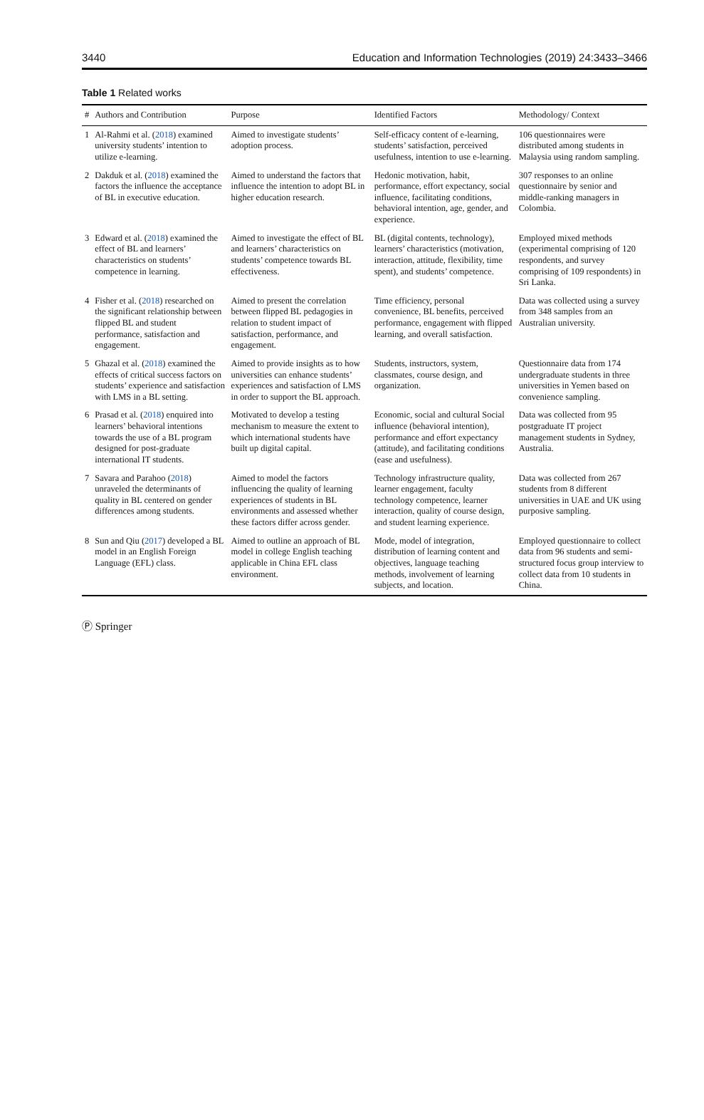3440 Education and Information Technologies (2019) 24:3433–3466
Table 1 Related works
| # | Authors and Contribution | Purpose | Identified Factors | Methodology/ Context |
| --- | --- | --- | --- | --- |
| 1 | Al-Rahmi et al. ( 2018 ) examined university students’ intention to utilize e-learning. | Aimed to investigate students’ adoption process. | Self-efficacy content of e-learning, students’ satisfaction, perceived usefulness, intention to use e-learning. | 106 questionnaires were distributed among students in Malaysia using random sampling. |
| 2 | Dakduk et al. ( 2018 ) examined the factors the influence the acceptance of BL in executive education. | Aimed to understand the factors that influence the intention to adopt BL in higher education research. | Hedonic motivation, habit, performance, effort expectancy, social influence, facilitating conditions, behavioral intention, age, gender, and experience. | 307 responses to an online questionnaire by senior and middle-ranking managers in Colombia. |
| 3 | Edward et al. ( 2018 ) examined the effect of BL and learners’ characteristics on students’ competence in learning. | Aimed to investigate the effect of BL and learners’ characteristics on students’ competence towards BL effectiveness. | BL (digital contents, technology), learners’ characteristics (motivation, interaction, attitude, flexibility, time spent), and students’ competence. | Employed mixed methods (experimental comprising of 120 respondents, and survey comprising of 109 respondents) in Sri Lanka. |
| 4 | Fisher et al. ( 2018 ) researched on the significant relationship between flipped BL and student performance, satisfaction and engagement. | Aimed to present the correlation between flipped BL pedagogies in relation to student impact of satisfaction, performance, and engagement. | Time efficiency, personal convenience, BL benefits, perceived performance, engagement with flipped learning, and overall satisfaction. | Data was collected using a survey from 348 samples from an Australian university. |
| 5 | Ghazal et al. ( 2018 ) examined the effects of critical success factors on students’ experience and satisfaction with LMS in a BL setting. | Aimed to provide insights as to how universities can enhance students’ experiences and satisfaction of LMS in order to support the BL approach. | Students, instructors, system, classmates, course design, and organization. | Questionnaire data from 174 undergraduate students in three universities in Yemen based on convenience sampling. |
| 6 | Prasad et al. ( 2018 ) enquired into learners’ behavioral intentions towards the use of a BL program designed for post-graduate international IT students. | Motivated to develop a testing mechanism to measure the extent to which international students have built up digital capital. | Economic, social and cultural Social influence (behavioral intention), performance and effort expectancy (attitude), and facilitating conditions (ease and usefulness). | Data was collected from 95 postgraduate IT project management students in Sydney, Australia. |
| 7 | Savara and Parahoo ( 2018 ) unraveled the determinants of quality in BL centered on gender differences among students. | Aimed to model the factors influencing the quality of learning experiences of students in BL environments and assessed whether these factors differ across gender. | Technology infrastructure quality, learner engagement, faculty technology competence, learner interaction, quality of course design, and student learning experience. | Data was collected from 267 students from 8 different universities in UAE and UK using purposive sampling. |
| 8 | Sun and Qiu ( 2017 ) developed a BL model in an English Foreign Language (EFL) class. | Aimed to outline an approach of BL model in college English teaching applicable in China EFL class environment. | Mode, model of integration, distribution of learning content and objectives, language teaching methods, involvement of learning subjects, and location. | Employed questionnaire to collect data from 96 students and semi-structured focus group interview to collect data from 10 students in China. |
Ⓟ Springer